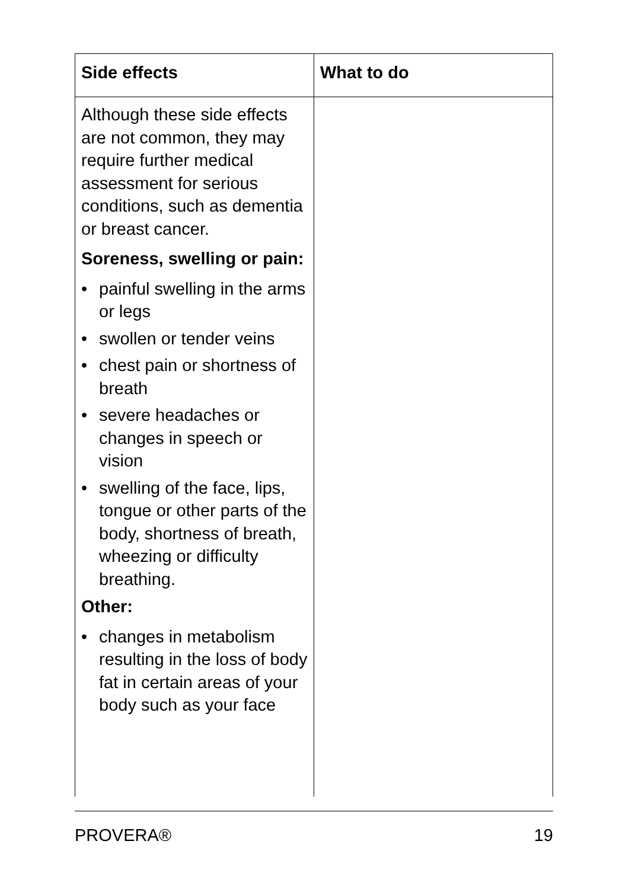| Side effects | What to do |
| --- | --- |
| Although these side effects are not common, they may require further medical assessment for serious conditions, such as dementia or breast cancer. Soreness, swelling or pain: • painful swelling in the arms or legs • swollen or tender veins • chest pain or shortness of breath • severe headaches or changes in speech or vision • swelling of the face, lips, tongue or other parts of the body, shortness of breath, wheezing or difficulty breathing. Other: • changes in metabolism resulting in the loss of body fat in certain areas of your body such as your face | |
PROVERA® 19